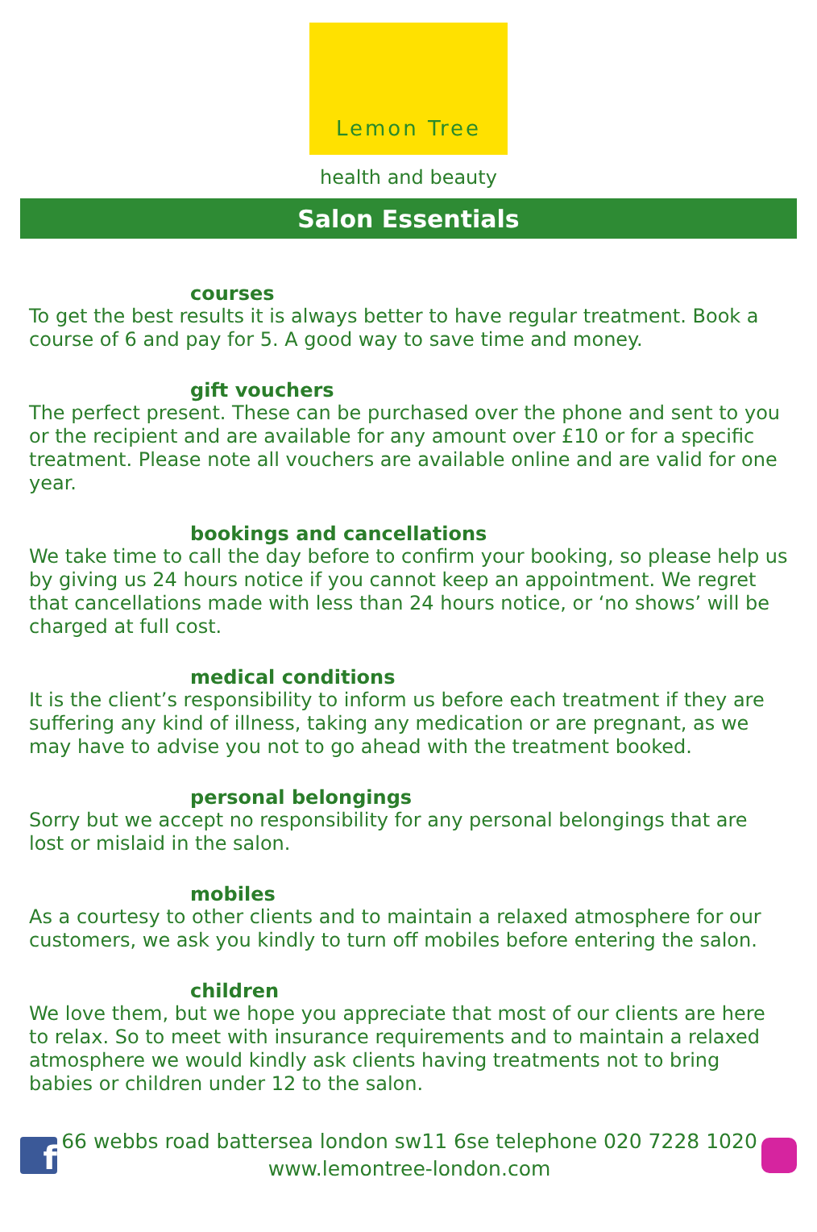Lemon Tree
health and beauty
Salon Essentials
courses
To get the best results it is always better to have regular treatment. Book a course of 6 and pay for 5. A good way to save time and money.
gift vouchers
The perfect present. These can be purchased over the phone and sent to you or the recipient and are available for any amount over £10 or for a specific treatment. Please note all vouchers are available online and are valid for one year.
bookings and cancellations
We take time to call the day before to confirm your booking, so please help us by giving us 24 hours notice if you cannot keep an appointment. We regret that cancellations made with less than 24 hours notice, or ‘no shows’ will be charged at full cost.
medical conditions
It is the client’s responsibility to inform us before each treatment if they are suffering any kind of illness, taking any medication or are pregnant, as we may have to advise you not to go ahead with the treatment booked.
personal belongings
Sorry but we accept no responsibility for any personal belongings that are lost or mislaid in the salon.
mobiles
As a courtesy to other clients and to maintain a relaxed atmosphere for our customers, we ask you kindly to turn off mobiles before entering the salon.
children
We love them, but we hope you appreciate that most of our clients are here to relax. So to meet with insurance requirements and to maintain a relaxed atmosphere we would kindly ask clients having treatments not to bring babies or children under 12 to the salon.
f
66 webbs road battersea london sw11 6se telephone 020 7228 1020
www.lemontree-london.com